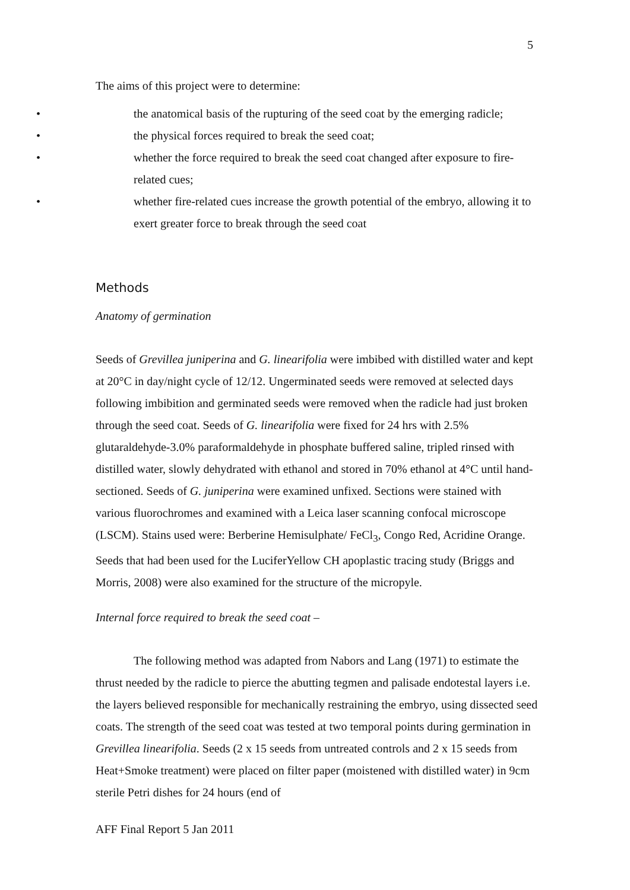5
The aims of this project were to determine:
• the anatomical basis of the rupturing of the seed coat by the emerging radicle;
• the physical forces required to break the seed coat;
• whether the force required to break the seed coat changed after exposure to fire-related cues;
• whether fire-related cues increase the growth potential of the embryo, allowing it to exert greater force to break through the seed coat
Methods
Anatomy of germination
Seeds of Grevillea juniperina and G. linearifolia were imbibed with distilled water and kept at 20°C in day/night cycle of 12/12. Ungerminated seeds were removed at selected days following imbibition and germinated seeds were removed when the radicle had just broken through the seed coat. Seeds of G. linearifolia were fixed for 24 hrs with 2.5% glutaraldehyde-3.0% paraformaldehyde in phosphate buffered saline, tripled rinsed with distilled water, slowly dehydrated with ethanol and stored in 70% ethanol at 4°C until hand-sectioned. Seeds of G. juniperina were examined unfixed. Sections were stained with various fluorochromes and examined with a Leica laser scanning confocal microscope (LSCM). Stains used were: Berberine Hemisulphate/ FeCl<sub>3</sub>, Congo Red, Acridine Orange. Seeds that had been used for the LuciferYellow CH apoplastic tracing study (Briggs and Morris, 2008) were also examined for the structure of the micropyle.
Internal force required to break the seed coat –
The following method was adapted from Nabors and Lang (1971) to estimate the thrust needed by the radicle to pierce the abutting tegmen and palisade endotestal layers i.e. the layers believed responsible for mechanically restraining the embryo, using dissected seed coats. The strength of the seed coat was tested at two temporal points during germination in Grevillea linearifolia. Seeds (2 x 15 seeds from untreated controls and 2 x 15 seeds from Heat+Smoke treatment) were placed on filter paper (moistened with distilled water) in 9cm sterile Petri dishes for 24 hours (end of
AFF Final Report 5 Jan 2011